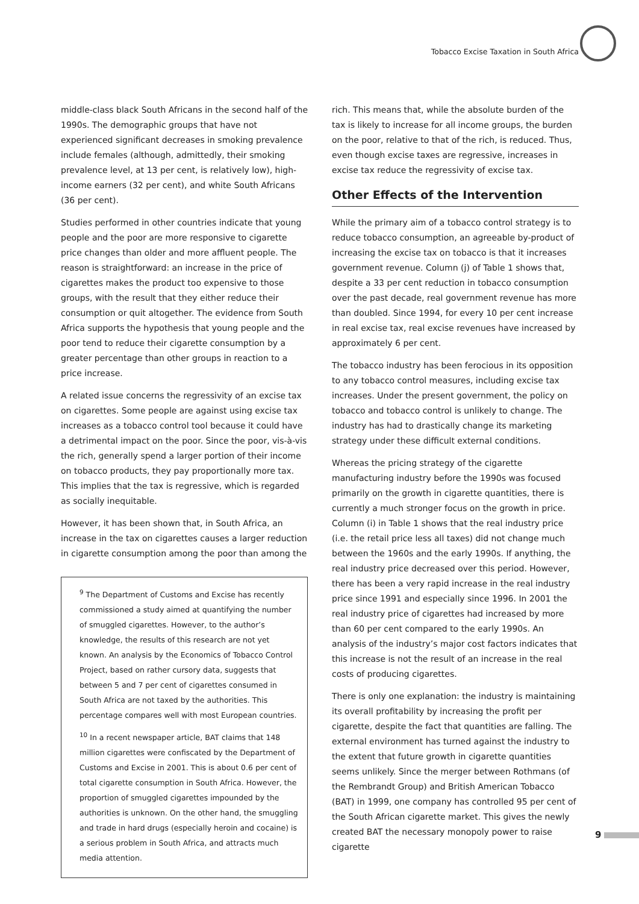Tobacco Excise Taxation in South Africa
middle-class black South Africans in the second half of the 1990s. The demographic groups that have not experienced significant decreases in smoking prevalence include females (although, admittedly, their smoking prevalence level, at 13 per cent, is relatively low), high-income earners (32 per cent), and white South Africans (36 per cent).
Studies performed in other countries indicate that young people and the poor are more responsive to cigarette price changes than older and more affluent people. The reason is straightforward: an increase in the price of cigarettes makes the product too expensive to those groups, with the result that they either reduce their consumption or quit altogether. The evidence from South Africa supports the hypothesis that young people and the poor tend to reduce their cigarette consumption by a greater percentage than other groups in reaction to a price increase.
A related issue concerns the regressivity of an excise tax on cigarettes. Some people are against using excise tax increases as a tobacco control tool because it could have a detrimental impact on the poor. Since the poor, vis-à-vis the rich, generally spend a larger portion of their income on tobacco products, they pay proportionally more tax. This implies that the tax is regressive, which is regarded as socially inequitable.
However, it has been shown that, in South Africa, an increase in the tax on cigarettes causes a larger reduction in cigarette consumption among the poor than among the
<sup>9</sup> The Department of Customs and Excise has recently commissioned a study aimed at quantifying the number of smuggled cigarettes. However, to the author’s knowledge, the results of this research are not yet known. An analysis by the Economics of Tobacco Control Project, based on rather cursory data, suggests that between 5 and 7 per cent of cigarettes consumed in South Africa are not taxed by the authorities. This percentage compares well with most European countries.
<sup>10</sup> In a recent newspaper article, BAT claims that 148 million cigarettes were confiscated by the Department of Customs and Excise in 2001. This is about 0.6 per cent of total cigarette consumption in South Africa. However, the proportion of smuggled cigarettes impounded by the authorities is unknown. On the other hand, the smuggling and trade in hard drugs (especially heroin and cocaine) is a serious problem in South Africa, and attracts much media attention.
rich. This means that, while the absolute burden of the tax is likely to increase for all income groups, the burden on the poor, relative to that of the rich, is reduced. Thus, even though excise taxes are regressive, increases in excise tax reduce the regressivity of excise tax.
Other Effects of the Intervention
While the primary aim of a tobacco control strategy is to reduce tobacco consumption, an agreeable by-product of increasing the excise tax on tobacco is that it increases government revenue. Column (j) of Table 1 shows that, despite a 33 per cent reduction in tobacco consumption over the past decade, real government revenue has more than doubled. Since 1994, for every 10 per cent increase in real excise tax, real excise revenues have increased by approximately 6 per cent.
The tobacco industry has been ferocious in its opposition to any tobacco control measures, including excise tax increases. Under the present government, the policy on tobacco and tobacco control is unlikely to change. The industry has had to drastically change its marketing strategy under these difficult external conditions.
Whereas the pricing strategy of the cigarette manufacturing industry before the 1990s was focused primarily on the growth in cigarette quantities, there is currently a much stronger focus on the growth in price. Column (i) in Table 1 shows that the real industry price (i.e. the retail price less all taxes) did not change much between the 1960s and the early 1990s. If anything, the real industry price decreased over this period. However, there has been a very rapid increase in the real industry price since 1991 and especially since 1996. In 2001 the real industry price of cigarettes had increased by more than 60 per cent compared to the early 1990s. An analysis of the industry’s major cost factors indicates that this increase is not the result of an increase in the real costs of producing cigarettes.
There is only one explanation: the industry is maintaining its overall profitability by increasing the profit per cigarette, despite the fact that quantities are falling. The external environment has turned against the industry to the extent that future growth in cigarette quantities seems unlikely. Since the merger between Rothmans (of the Rembrandt Group) and British American Tobacco (BAT) in 1999, one company has controlled 95 per cent of the South African cigarette market. This gives the newly created BAT the necessary monopoly power to raise cigarette
9